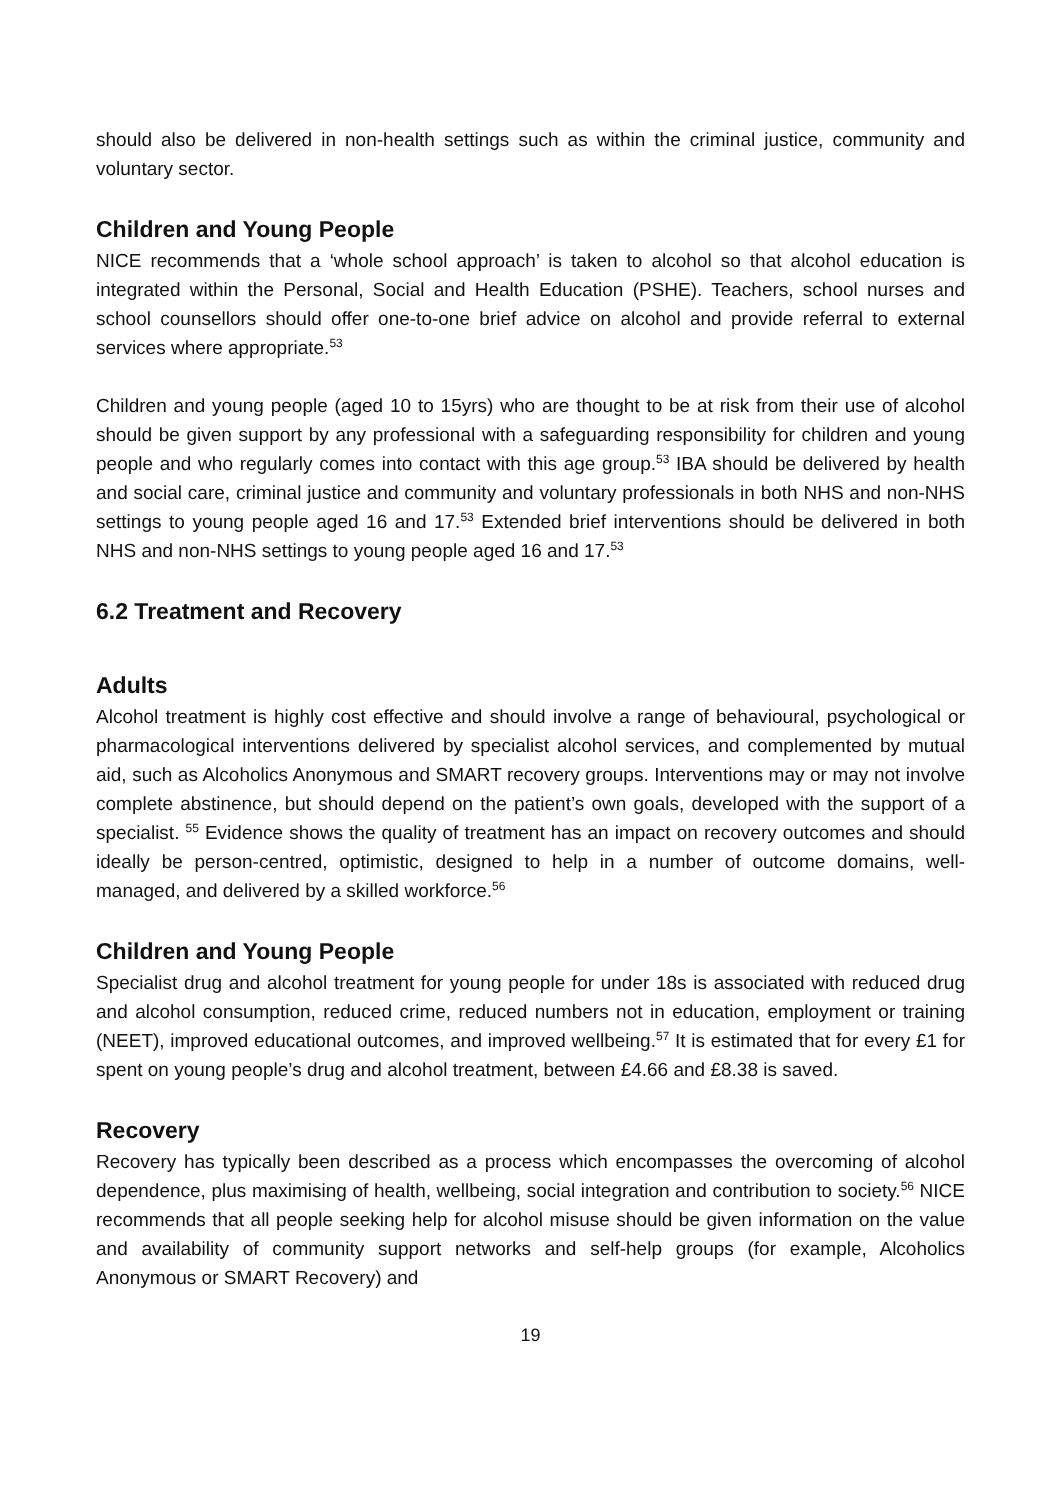should also be delivered in non-health settings such as within the criminal justice, community and voluntary sector.
Children and Young People
NICE recommends that a ‘whole school approach’ is taken to alcohol so that alcohol education is integrated within the Personal, Social and Health Education (PSHE). Teachers, school nurses and school counsellors should offer one-to-one brief advice on alcohol and provide referral to external services where appropriate.<sup>53</sup>
Children and young people (aged 10 to 15yrs) who are thought to be at risk from their use of alcohol should be given support by any professional with a safeguarding responsibility for children and young people and who regularly comes into contact with this age group.<sup>53</sup> IBA should be delivered by health and social care, criminal justice and community and voluntary professionals in both NHS and non-NHS settings to young people aged 16 and 17.<sup>53</sup> Extended brief interventions should be delivered in both NHS and non-NHS settings to young people aged 16 and 17.<sup>53</sup>
6.2 Treatment and Recovery
Adults
Alcohol treatment is highly cost effective and should involve a range of behavioural, psychological or pharmacological interventions delivered by specialist alcohol services, and complemented by mutual aid, such as Alcoholics Anonymous and SMART recovery groups. Interventions may or may not involve complete abstinence, but should depend on the patient’s own goals, developed with the support of a specialist. <sup>55</sup> Evidence shows the quality of treatment has an impact on recovery outcomes and should ideally be person-centred, optimistic, designed to help in a number of outcome domains, well-managed, and delivered by a skilled workforce.<sup>56</sup>
Children and Young People
Specialist drug and alcohol treatment for young people for under 18s is associated with reduced drug and alcohol consumption, reduced crime, reduced numbers not in education, employment or training (NEET), improved educational outcomes, and improved wellbeing.<sup>57</sup> It is estimated that for every £1 for spent on young people’s drug and alcohol treatment, between £4.66 and £8.38 is saved.
Recovery
Recovery has typically been described as a process which encompasses the overcoming of alcohol dependence, plus maximising of health, wellbeing, social integration and contribution to society.<sup>56</sup> NICE recommends that all people seeking help for alcohol misuse should be given information on the value and availability of community support networks and self-help groups (for example, Alcoholics Anonymous or SMART Recovery) and
19